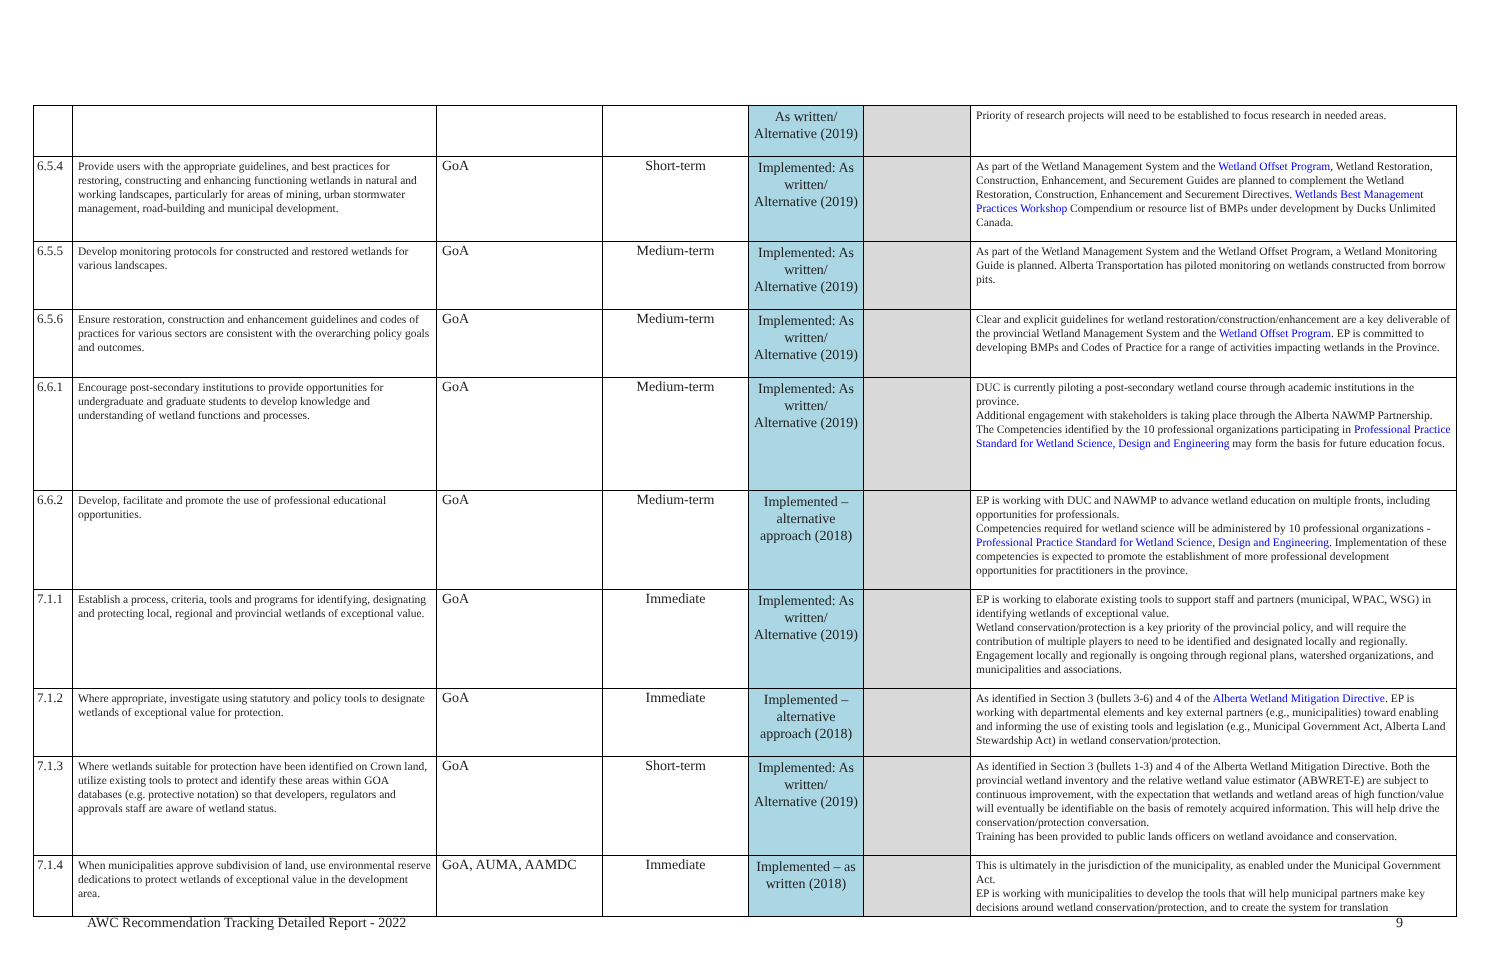| | | | | As written/ Alternative (2019) | | Priority of research projects will need to be established to focus research in needed areas. |
| 6.5.4 | Provide users with the appropriate guidelines, and best practices for restoring, constructing and enhancing functioning wetlands in natural and working landscapes, particularly for areas of mining, urban stormwater management, road-building and municipal development. | GoA | Short-term | Implemented: As written/ Alternative (2019) | | As part of the Wetland Management System and the Wetland Offset Program , Wetland Restoration, Construction, Enhancement, and Securement Guides are planned to complement the Wetland Restoration, Construction, Enhancement and Securement Directives. Wetlands Best Management Practices Workshop Compendium or resource list of BMPs under development by Ducks Unlimited Canada. |
| 6.5.5 | Develop monitoring protocols for constructed and restored wetlands for various landscapes. | GoA | Medium-term | Implemented: As written/ Alternative (2019) | | As part of the Wetland Management System and the Wetland Offset Program, a Wetland Monitoring Guide is planned. Alberta Transportation has piloted monitoring on wetlands constructed from borrow pits. |
| 6.5.6 | Ensure restoration, construction and enhancement guidelines and codes of practices for various sectors are consistent with the overarching policy goals and outcomes. | GoA | Medium-term | Implemented: As written/ Alternative (2019) | | Clear and explicit guidelines for wetland restoration/construction/enhancement are a key deliverable of the provincial Wetland Management System and the Wetland Offset Program . EP is committed to developing BMPs and Codes of Practice for a range of activities impacting wetlands in the Province. |
| 6.6.1 | Encourage post-secondary institutions to provide opportunities for undergraduate and graduate students to develop knowledge and understanding of wetland functions and processes. | GoA | Medium-term | Implemented: As written/ Alternative (2019) | | DUC is currently piloting a post-secondary wetland course through academic institutions in the province. Additional engagement with stakeholders is taking place through the Alberta NAWMP Partnership. The Competencies identified by the 10 professional organizations participating in Professional Practice Standard for Wetland Science, Design and Engineering may form the basis for future education focus. |
| 6.6.2 | Develop, facilitate and promote the use of professional educational opportunities. | GoA | Medium-term | Implemented – alternative approach (2018) | | EP is working with DUC and NAWMP to advance wetland education on multiple fronts, including opportunities for professionals. Competencies required for wetland science will be administered by 10 professional organizations - Professional Practice Standard for Wetland Science, Design and Engineering . Implementation of these competencies is expected to promote the establishment of more professional development opportunities for practitioners in the province. |
| 7.1.1 | Establish a process, criteria, tools and programs for identifying, designating and protecting local, regional and provincial wetlands of exceptional value. | GoA | Immediate | Implemented: As written/ Alternative (2019) | | EP is working to elaborate existing tools to support staff and partners (municipal, WPAC, WSG) in identifying wetlands of exceptional value. Wetland conservation/protection is a key priority of the provincial policy, and will require the contribution of multiple players to need to be identified and designated locally and regionally. Engagement locally and regionally is ongoing through regional plans, watershed organizations, and municipalities and associations. |
| 7.1.2 | Where appropriate, investigate using statutory and policy tools to designate wetlands of exceptional value for protection. | GoA | Immediate | Implemented – alternative approach (2018) | | As identified in Section 3 (bullets 3-6) and 4 of the Alberta Wetland Mitigation Directive . EP is working with departmental elements and key external partners (e.g., municipalities) toward enabling and informing the use of existing tools and legislation (e.g., Municipal Government Act, Alberta Land Stewardship Act) in wetland conservation/protection. |
| 7.1.3 | Where wetlands suitable for protection have been identified on Crown land, utilize existing tools to protect and identify these areas within GOA databases (e.g. protective notation) so that developers, regulators and approvals staff are aware of wetland status. | GoA | Short-term | Implemented: As written/ Alternative (2019) | | As identified in Section 3 (bullets 1-3) and 4 of the Alberta Wetland Mitigation Directive. Both the provincial wetland inventory and the relative wetland value estimator (ABWRET-E) are subject to continuous improvement, with the expectation that wetlands and wetland areas of high function/value will eventually be identifiable on the basis of remotely acquired information. This will help drive the conservation/protection conversation. Training has been provided to public lands officers on wetland avoidance and conservation. |
| 7.1.4 | When municipalities approve subdivision of land, use environmental reserve dedications to protect wetlands of exceptional value in the development area. | GoA, AUMA, AAMDC | Immediate | Implemented – as written (2018) | | This is ultimately in the jurisdiction of the municipality, as enabled under the Municipal Government Act. EP is working with municipalities to develop the tools that will help municipal partners make key decisions around wetland conservation/protection, and to create the system for translation |
AWC Recommendation Tracking Detailed Report - 2022
9